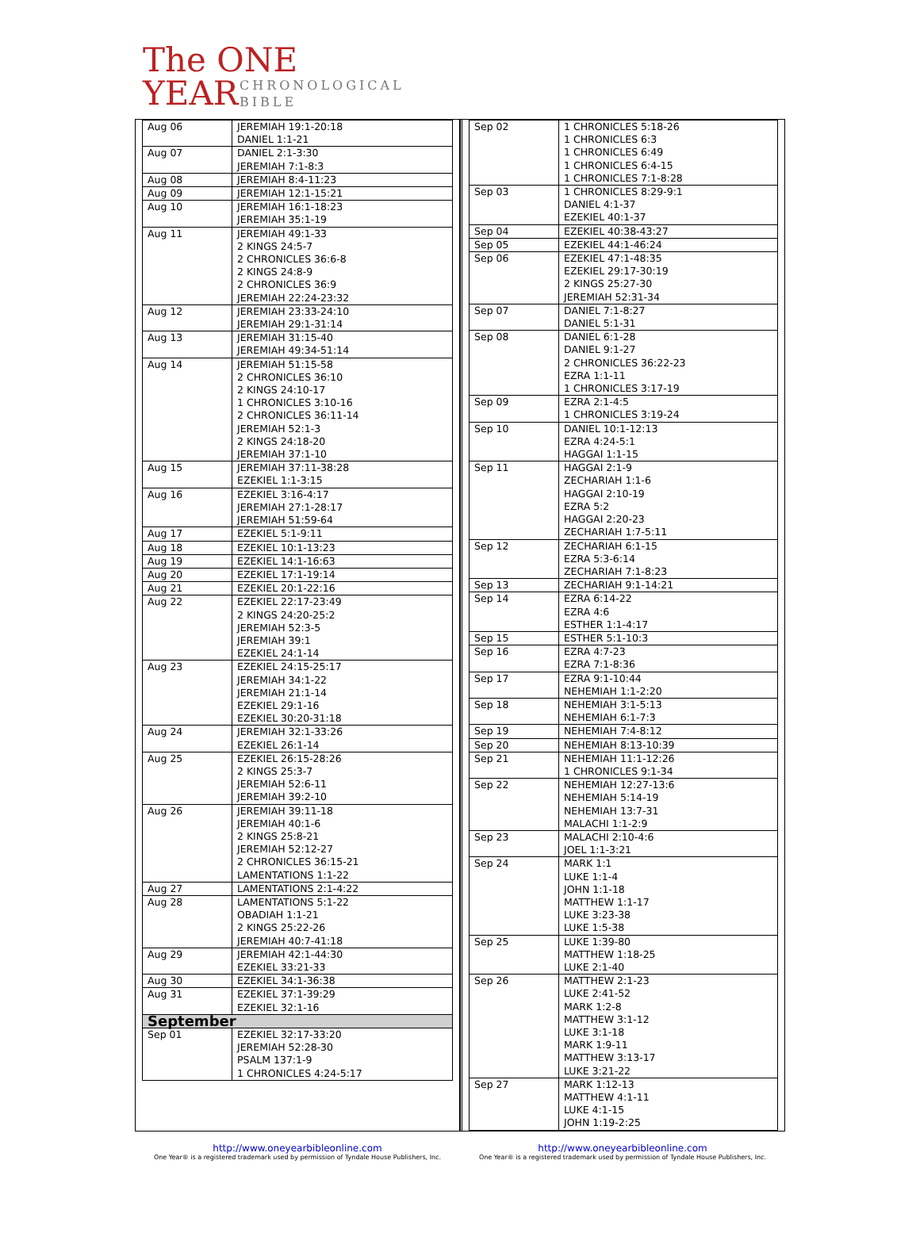The ONE
YEAR
CHRONOLOGICAL
BIBLE
| Aug 06 | JEREMIAH 19:1-20:18 DANIEL 1:1-21 |
| Aug 07 | DANIEL 2:1-3:30 JEREMIAH 7:1-8:3 |
| Aug 08 | JEREMIAH 8:4-11:23 |
| Aug 09 | JEREMIAH 12:1-15:21 |
| Aug 10 | JEREMIAH 16:1-18:23 JEREMIAH 35:1-19 |
| Aug 11 | JEREMIAH 49:1-33 2 KINGS 24:5-7 2 CHRONICLES 36:6-8 2 KINGS 24:8-9 2 CHRONICLES 36:9 JEREMIAH 22:24-23:32 |
| Aug 12 | JEREMIAH 23:33-24:10 JEREMIAH 29:1-31:14 |
| Aug 13 | JEREMIAH 31:15-40 JEREMIAH 49:34-51:14 |
| Aug 14 | JEREMIAH 51:15-58 2 CHRONICLES 36:10 2 KINGS 24:10-17 1 CHRONICLES 3:10-16 2 CHRONICLES 36:11-14 JEREMIAH 52:1-3 2 KINGS 24:18-20 JEREMIAH 37:1-10 |
| Aug 15 | JEREMIAH 37:11-38:28 EZEKIEL 1:1-3:15 |
| Aug 16 | EZEKIEL 3:16-4:17 JEREMIAH 27:1-28:17 JEREMIAH 51:59-64 |
| Aug 17 | EZEKIEL 5:1-9:11 |
| Aug 18 | EZEKIEL 10:1-13:23 |
| Aug 19 | EZEKIEL 14:1-16:63 |
| Aug 20 | EZEKIEL 17:1-19:14 |
| Aug 21 | EZEKIEL 20:1-22:16 |
| Aug 22 | EZEKIEL 22:17-23:49 2 KINGS 24:20-25:2 JEREMIAH 52:3-5 JEREMIAH 39:1 EZEKIEL 24:1-14 |
| Aug 23 | EZEKIEL 24:15-25:17 JEREMIAH 34:1-22 JEREMIAH 21:1-14 EZEKIEL 29:1-16 EZEKIEL 30:20-31:18 |
| Aug 24 | JEREMIAH 32:1-33:26 EZEKIEL 26:1-14 |
| Aug 25 | EZEKIEL 26:15-28:26 2 KINGS 25:3-7 JEREMIAH 52:6-11 JEREMIAH 39:2-10 |
| Aug 26 | JEREMIAH 39:11-18 JEREMIAH 40:1-6 2 KINGS 25:8-21 JEREMIAH 52:12-27 2 CHRONICLES 36:15-21 LAMENTATIONS 1:1-22 |
| Aug 27 | LAMENTATIONS 2:1-4:22 |
| Aug 28 | LAMENTATIONS 5:1-22 OBADIAH 1:1-21 2 KINGS 25:22-26 JEREMIAH 40:7-41:18 |
| Aug 29 | JEREMIAH 42:1-44:30 EZEKIEL 33:21-33 |
| Aug 30 | EZEKIEL 34:1-36:38 |
| Aug 31 | EZEKIEL 37:1-39:29 EZEKIEL 32:1-16 |
| September | |
| Sep 01 | EZEKIEL 32:17-33:20 JEREMIAH 52:28-30 PSALM 137:1-9 1 CHRONICLES 4:24-5:17 |
| Sep 02 | 1 CHRONICLES 5:18-26 1 CHRONICLES 6:3 1 CHRONICLES 6:49 1 CHRONICLES 6:4-15 1 CHRONICLES 7:1-8:28 |
| Sep 03 | 1 CHRONICLES 8:29-9:1 DANIEL 4:1-37 EZEKIEL 40:1-37 |
| Sep 04 | EZEKIEL 40:38-43:27 |
| Sep 05 | EZEKIEL 44:1-46:24 |
| Sep 06 | EZEKIEL 47:1-48:35 EZEKIEL 29:17-30:19 2 KINGS 25:27-30 JEREMIAH 52:31-34 |
| Sep 07 | DANIEL 7:1-8:27 DANIEL 5:1-31 |
| Sep 08 | DANIEL 6:1-28 DANIEL 9:1-27 2 CHRONICLES 36:22-23 EZRA 1:1-11 1 CHRONICLES 3:17-19 |
| Sep 09 | EZRA 2:1-4:5 1 CHRONICLES 3:19-24 |
| Sep 10 | DANIEL 10:1-12:13 EZRA 4:24-5:1 HAGGAI 1:1-15 |
| Sep 11 | HAGGAI 2:1-9 ZECHARIAH 1:1-6 HAGGAI 2:10-19 EZRA 5:2 HAGGAI 2:20-23 ZECHARIAH 1:7-5:11 |
| Sep 12 | ZECHARIAH 6:1-15 EZRA 5:3-6:14 ZECHARIAH 7:1-8:23 |
| Sep 13 | ZECHARIAH 9:1-14:21 |
| Sep 14 | EZRA 6:14-22 EZRA 4:6 ESTHER 1:1-4:17 |
| Sep 15 | ESTHER 5:1-10:3 |
| Sep 16 | EZRA 4:7-23 EZRA 7:1-8:36 |
| Sep 17 | EZRA 9:1-10:44 NEHEMIAH 1:1-2:20 |
| Sep 18 | NEHEMIAH 3:1-5:13 NEHEMIAH 6:1-7:3 |
| Sep 19 | NEHEMIAH 7:4-8:12 |
| Sep 20 | NEHEMIAH 8:13-10:39 |
| Sep 21 | NEHEMIAH 11:1-12:26 1 CHRONICLES 9:1-34 |
| Sep 22 | NEHEMIAH 12:27-13:6 NEHEMIAH 5:14-19 NEHEMIAH 13:7-31 MALACHI 1:1-2:9 |
| Sep 23 | MALACHI 2:10-4:6 JOEL 1:1-3:21 |
| Sep 24 | MARK 1:1 LUKE 1:1-4 JOHN 1:1-18 MATTHEW 1:1-17 LUKE 3:23-38 LUKE 1:5-38 |
| Sep 25 | LUKE 1:39-80 MATTHEW 1:18-25 LUKE 2:1-40 |
| Sep 26 | MATTHEW 2:1-23 LUKE 2:41-52 MARK 1:2-8 MATTHEW 3:1-12 LUKE 3:1-18 MARK 1:9-11 MATTHEW 3:13-17 LUKE 3:21-22 |
| Sep 27 | MARK 1:12-13 MATTHEW 4:1-11 LUKE 4:1-15 JOHN 1:19-2:25 |
http://www.oneyearbibleonline.com
One Year® is a registered trademark used by permission of Tyndale House Publishers, Inc.
http://www.oneyearbibleonline.com
One Year® is a registered trademark used by permission of Tyndale House Publishers, Inc.